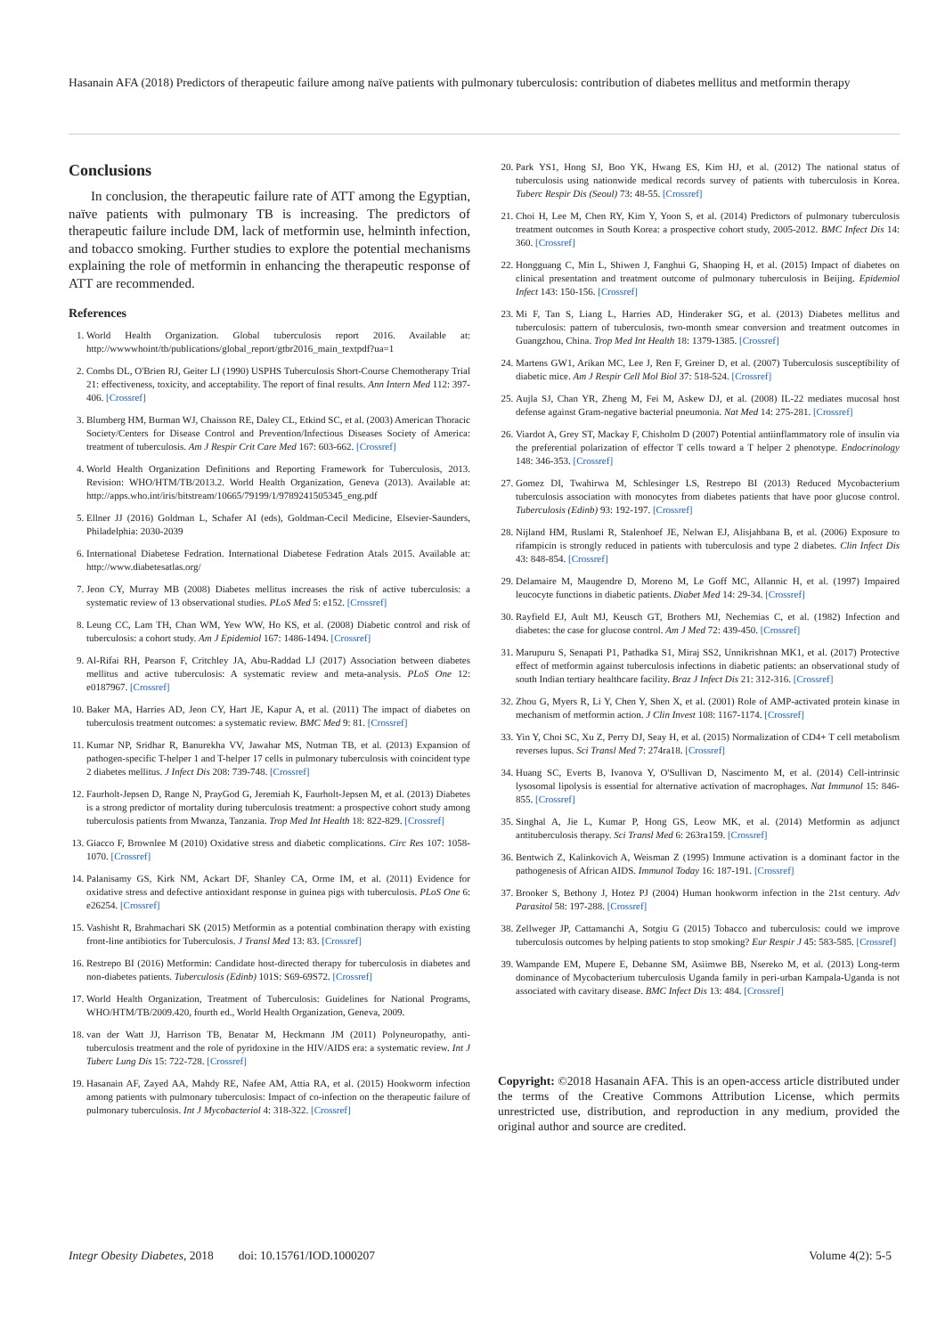Hasanain AFA (2018) Predictors of therapeutic failure among naïve patients with pulmonary tuberculosis: contribution of diabetes mellitus and metformin therapy
Conclusions
In conclusion, the therapeutic failure rate of ATT among the Egyptian, naïve patients with pulmonary TB is increasing. The predictors of therapeutic failure include DM, lack of metformin use, helminth infection, and tobacco smoking. Further studies to explore the potential mechanisms explaining the role of metformin in enhancing the therapeutic response of ATT are recommended.
References
1. World Health Organization. Global tuberculosis report 2016. Available at: http://wwwwhoint/tb/publications/global_report/gtbr2016_main_textpdf?ua=1
2. Combs DL, O'Brien RJ, Geiter LJ (1990) USPHS Tuberculosis Short-Course Chemotherapy Trial 21: effectiveness, toxicity, and acceptability. The report of final results. Ann Intern Med 112: 397-406. [Crossref]
3. Blumberg HM, Burman WJ, Chaisson RE, Daley CL, Etkind SC, et al. (2003) American Thoracic Society/Centers for Disease Control and Prevention/Infectious Diseases Society of America: treatment of tuberculosis. Am J Respir Crit Care Med 167: 603-662. [Crossref]
4. World Health Organization Definitions and Reporting Framework for Tuberculosis, 2013. Revision: WHO/HTM/TB/2013.2. World Health Organization, Geneva (2013). Available at: http://apps.who.int/iris/bitstream/10665/79199/1/9789241505345_eng.pdf
5. Ellner JJ (2016) Goldman L, Schafer AI (eds), Goldman-Cecil Medicine, Elsevier-Saunders, Philadelphia: 2030-2039
6. International Diabetese Fedration. International Diabetese Fedration Atals 2015. Available at: http://www.diabetesatlas.org/
7. Jeon CY, Murray MB (2008) Diabetes mellitus increases the risk of active tuberculosis: a systematic review of 13 observational studies. PLoS Med 5: e152. [Crossref]
8. Leung CC, Lam TH, Chan WM, Yew WW, Ho KS, et al. (2008) Diabetic control and risk of tuberculosis: a cohort study. Am J Epidemiol 167: 1486-1494. [Crossref]
9. Al-Rifai RH, Pearson F, Critchley JA, Abu-Raddad LJ (2017) Association between diabetes mellitus and active tuberculosis: A systematic review and meta-analysis. PLoS One 12: e0187967. [Crossref]
10. Baker MA, Harries AD, Jeon CY, Hart JE, Kapur A, et al. (2011) The impact of diabetes on tuberculosis treatment outcomes: a systematic review. BMC Med 9: 81. [Crossref]
11. Kumar NP, Sridhar R, Banurekha VV, Jawahar MS, Nutman TB, et al. (2013) Expansion of pathogen-specific T-helper 1 and T-helper 17 cells in pulmonary tuberculosis with coincident type 2 diabetes mellitus. J Infect Dis 208: 739-748. [Crossref]
12. Faurholt-Jepsen D, Range N, PrayGod G, Jeremiah K, Faurholt-Jepsen M, et al. (2013) Diabetes is a strong predictor of mortality during tuberculosis treatment: a prospective cohort study among tuberculosis patients from Mwanza, Tanzania. Trop Med Int Health 18: 822-829. [Crossref]
13. Giacco F, Brownlee M (2010) Oxidative stress and diabetic complications. Circ Res 107: 1058-1070. [Crossref]
14. Palanisamy GS, Kirk NM, Ackart DF, Shanley CA, Orme IM, et al. (2011) Evidence for oxidative stress and defective antioxidant response in guinea pigs with tuberculosis. PLoS One 6: e26254. [Crossref]
15. Vashisht R, Brahmachari SK (2015) Metformin as a potential combination therapy with existing front-line antibiotics for Tuberculosis. J Transl Med 13: 83. [Crossref]
16. Restrepo BI (2016) Metformin: Candidate host-directed therapy for tuberculosis in diabetes and non-diabetes patients. Tuberculosis (Edinb) 101S: S69-69S72. [Crossref]
17. World Health Organization, Treatment of Tuberculosis: Guidelines for National Programs, WHO/HTM/TB/2009.420, fourth ed., World Health Organization, Geneva, 2009.
18. van der Watt JJ, Harrison TB, Benatar M, Heckmann JM (2011) Polyneuropathy, anti-tuberculosis treatment and the role of pyridoxine in the HIV/AIDS era: a systematic review. Int J Tuberc Lung Dis 15: 722-728. [Crossref]
19. Hasanain AF, Zayed AA, Mahdy RE, Nafee AM, Attia RA, et al. (2015) Hookworm infection among patients with pulmonary tuberculosis: Impact of co-infection on the therapeutic failure of pulmonary tuberculosis. Int J Mycobacteriol 4: 318-322. [Crossref]
20. Park YS1, Hong SJ, Boo YK, Hwang ES, Kim HJ, et al. (2012) The national status of tuberculosis using nationwide medical records survey of patients with tuberculosis in Korea. Tuberc Respir Dis (Seoul) 73: 48-55. [Crossref]
21. Choi H, Lee M, Chen RY, Kim Y, Yoon S, et al. (2014) Predictors of pulmonary tuberculosis treatment outcomes in South Korea: a prospective cohort study, 2005-2012. BMC Infect Dis 14: 360. [Crossref]
22. Hongguang C, Min L, Shiwen J, Fanghui G, Shaoping H, et al. (2015) Impact of diabetes on clinical presentation and treatment outcome of pulmonary tuberculosis in Beijing. Epidemiol Infect 143: 150-156. [Crossref]
23. Mi F, Tan S, Liang L, Harries AD, Hinderaker SG, et al. (2013) Diabetes mellitus and tuberculosis: pattern of tuberculosis, two-month smear conversion and treatment outcomes in Guangzhou, China. Trop Med Int Health 18: 1379-1385. [Crossref]
24. Martens GW1, Arikan MC, Lee J, Ren F, Greiner D, et al. (2007) Tuberculosis susceptibility of diabetic mice. Am J Respir Cell Mol Biol 37: 518-524. [Crossref]
25. Aujla SJ, Chan YR, Zheng M, Fei M, Askew DJ, et al. (2008) IL-22 mediates mucosal host defense against Gram-negative bacterial pneumonia. Nat Med 14: 275-281. [Crossref]
26. Viardot A, Grey ST, Mackay F, Chisholm D (2007) Potential antiinflammatory role of insulin via the preferential polarization of effector T cells toward a T helper 2 phenotype. Endocrinology 148: 346-353. [Crossref]
27. Gomez DI, Twahirwa M, Schlesinger LS, Restrepo BI (2013) Reduced Mycobacterium tuberculosis association with monocytes from diabetes patients that have poor glucose control. Tuberculosis (Edinb) 93: 192-197. [Crossref]
28. Nijland HM, Ruslami R, Stalenhoef JE, Nelwan EJ, Alisjahbana B, et al. (2006) Exposure to rifampicin is strongly reduced in patients with tuberculosis and type 2 diabetes. Clin Infect Dis 43: 848-854. [Crossref]
29. Delamaire M, Maugendre D, Moreno M, Le Goff MC, Allannic H, et al. (1997) Impaired leucocyte functions in diabetic patients. Diabet Med 14: 29-34. [Crossref]
30. Rayfield EJ, Ault MJ, Keusch GT, Brothers MJ, Nechemias C, et al. (1982) Infection and diabetes: the case for glucose control. Am J Med 72: 439-450. [Crossref]
31. Marupuru S, Senapati P1, Pathadka S1, Miraj SS2, Unnikrishnan MK1, et al. (2017) Protective effect of metformin against tuberculosis infections in diabetic patients: an observational study of south Indian tertiary healthcare facility. Braz J Infect Dis 21: 312-316. [Crossref]
32. Zhou G, Myers R, Li Y, Chen Y, Shen X, et al. (2001) Role of AMP-activated protein kinase in mechanism of metformin action. J Clin Invest 108: 1167-1174. [Crossref]
33. Yin Y, Choi SC, Xu Z, Perry DJ, Seay H, et al. (2015) Normalization of CD4+ T cell metabolism reverses lupus. Sci Transl Med 7: 274ra18. [Crossref]
34. Huang SC, Everts B, Ivanova Y, O'Sullivan D, Nascimento M, et al. (2014) Cell-intrinsic lysosomal lipolysis is essential for alternative activation of macrophages. Nat Immunol 15: 846-855. [Crossref]
35. Singhal A, Jie L, Kumar P, Hong GS, Leow MK, et al. (2014) Metformin as adjunct antituberculosis therapy. Sci Transl Med 6: 263ra159. [Crossref]
36. Bentwich Z, Kalinkovich A, Weisman Z (1995) Immune activation is a dominant factor in the pathogenesis of African AIDS. Immunol Today 16: 187-191. [Crossref]
37. Brooker S, Bethony J, Hotez PJ (2004) Human hookworm infection in the 21st century. Adv Parasitol 58: 197-288. [Crossref]
38. Zellweger JP, Cattamanchi A, Sotgiu G (2015) Tobacco and tuberculosis: could we improve tuberculosis outcomes by helping patients to stop smoking? Eur Respir J 45: 583-585. [Crossref]
39. Wampande EM, Mupere E, Debanne SM, Asiimwe BB, Nsereko M, et al. (2013) Long-term dominance of Mycobacterium tuberculosis Uganda family in peri-urban Kampala-Uganda is not associated with cavitary disease. BMC Infect Dis 13: 484. [Crossref]
Copyright: ©2018 Hasanain AFA. This is an open-access article distributed under the terms of the Creative Commons Attribution License, which permits unrestricted use, distribution, and reproduction in any medium, provided the original author and source are credited.
Integr Obesity Diabetes, 2018 doi: 10.15761/IOD.1000207 Volume 4(2): 5-5